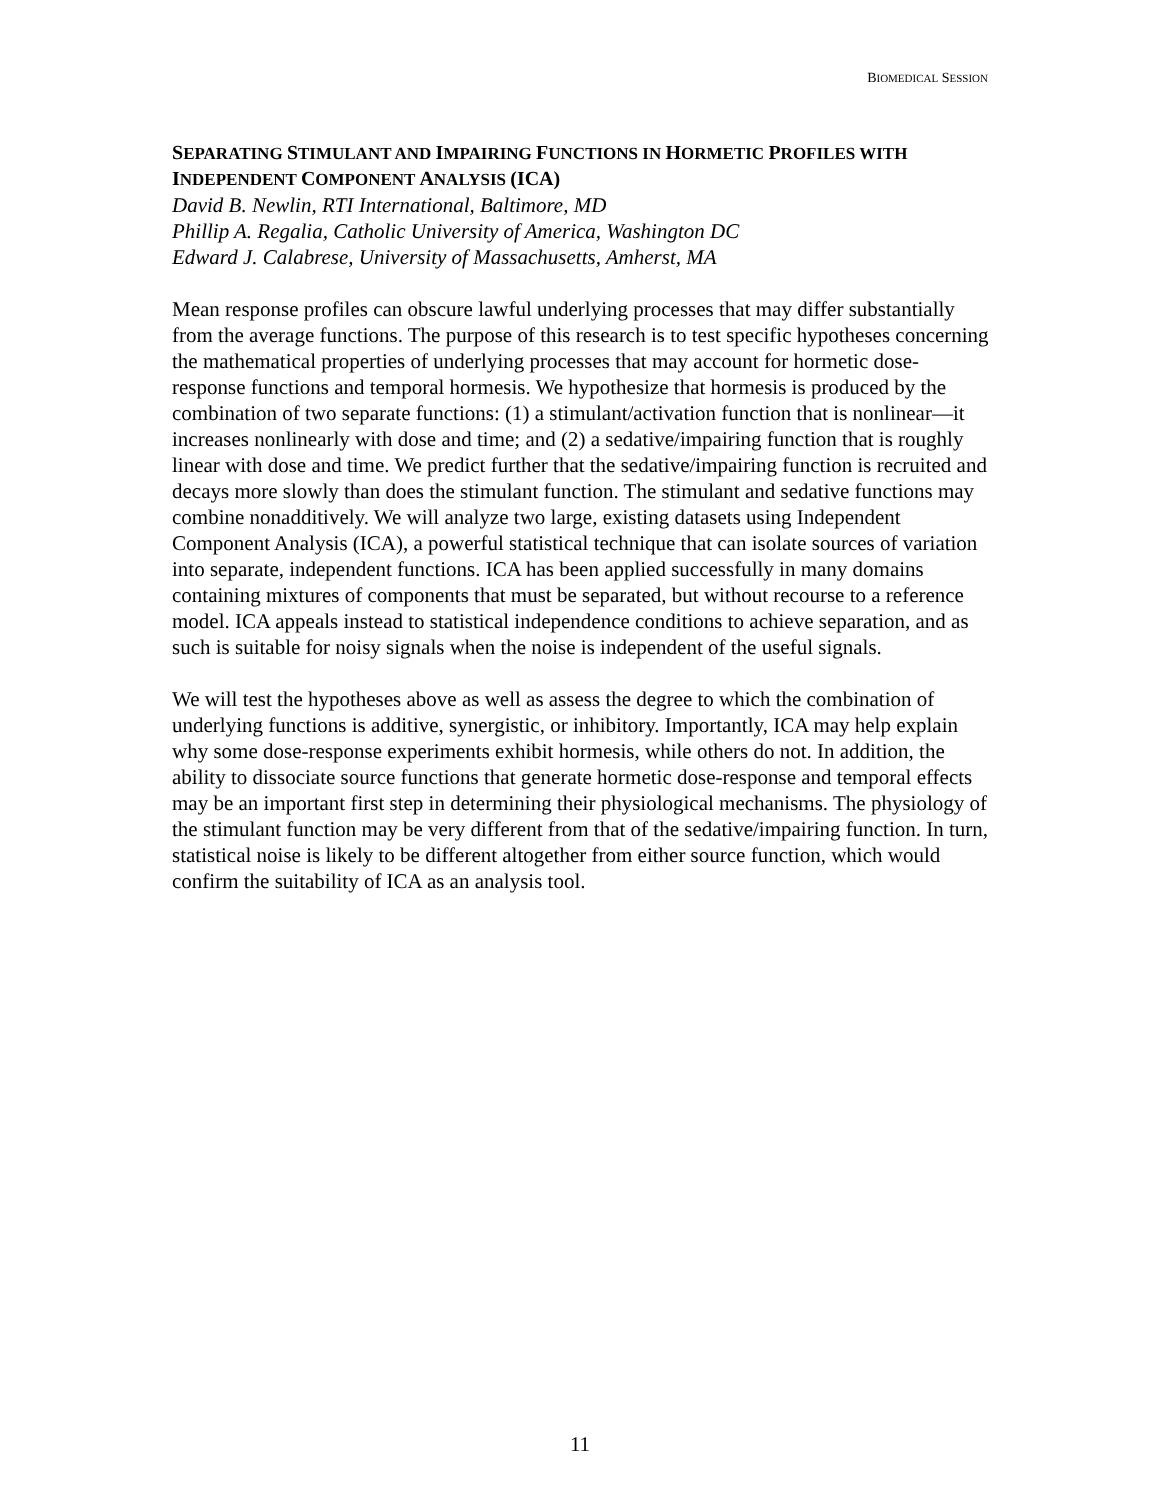BIOMEDICAL SESSION
SEPARATING STIMULANT AND IMPAIRING FUNCTIONS IN HORMETIC PROFILES WITH INDEPENDENT COMPONENT ANALYSIS (ICA)
David B. Newlin, RTI International, Baltimore, MD
Phillip A. Regalia, Catholic University of America, Washington DC
Edward J. Calabrese, University of Massachusetts, Amherst, MA
Mean response profiles can obscure lawful underlying processes that may differ substantially from the average functions. The purpose of this research is to test specific hypotheses concerning the mathematical properties of underlying processes that may account for hormetic dose-response functions and temporal hormesis. We hypothesize that hormesis is produced by the combination of two separate functions: (1) a stimulant/activation function that is nonlinear—it increases nonlinearly with dose and time; and (2) a sedative/impairing function that is roughly linear with dose and time. We predict further that the sedative/impairing function is recruited and decays more slowly than does the stimulant function. The stimulant and sedative functions may combine nonadditively. We will analyze two large, existing datasets using Independent Component Analysis (ICA), a powerful statistical technique that can isolate sources of variation into separate, independent functions. ICA has been applied successfully in many domains containing mixtures of components that must be separated, but without recourse to a reference model. ICA appeals instead to statistical independence conditions to achieve separation, and as such is suitable for noisy signals when the noise is independent of the useful signals.
We will test the hypotheses above as well as assess the degree to which the combination of underlying functions is additive, synergistic, or inhibitory. Importantly, ICA may help explain why some dose-response experiments exhibit hormesis, while others do not. In addition, the ability to dissociate source functions that generate hormetic dose-response and temporal effects may be an important first step in determining their physiological mechanisms. The physiology of the stimulant function may be very different from that of the sedative/impairing function. In turn, statistical noise is likely to be different altogether from either source function, which would confirm the suitability of ICA as an analysis tool.
11